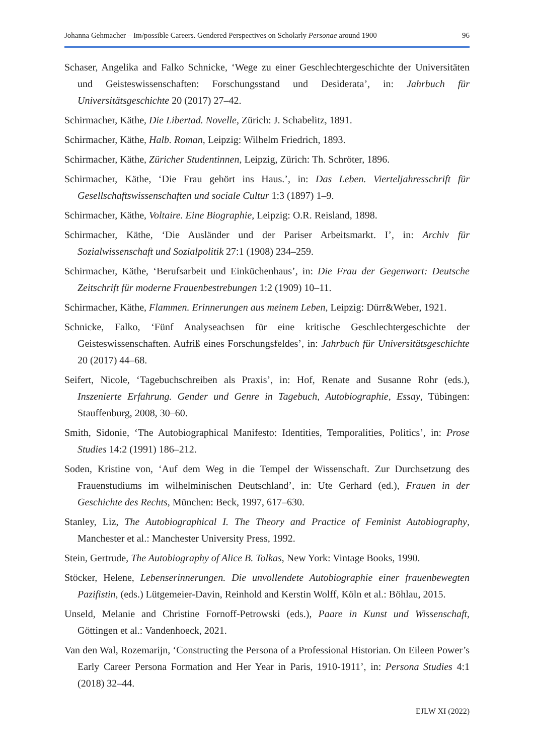Johanna Gehmacher – Im/possible Careers. Gendered Perspectives on Scholarly Personae around 1900 96
Schaser, Angelika and Falko Schnicke, ‘Wege zu einer Geschlechtergeschichte der Universitäten und Geisteswissenschaften: Forschungsstand und Desiderata’, in: Jahrbuch für Universitätsgeschichte 20 (2017) 27–42.
Schirmacher, Käthe, Die Libertad. Novelle, Zürich: J. Schabelitz, 1891.
Schirmacher, Käthe, Halb. Roman, Leipzig: Wilhelm Friedrich, 1893.
Schirmacher, Käthe, Züricher Studentinnen, Leipzig, Zürich: Th. Schröter, 1896.
Schirmacher, Käthe, ‘Die Frau gehört ins Haus.’, in: Das Leben. Vierteljahresschrift für Gesellschaftswissenschaften und sociale Cultur 1:3 (1897) 1–9.
Schirmacher, Käthe, Voltaire. Eine Biographie, Leipzig: O.R. Reisland, 1898.
Schirmacher, Käthe, ‘Die Ausländer und der Pariser Arbeitsmarkt. I’, in: Archiv für Sozialwissenschaft und Sozialpolitik 27:1 (1908) 234–259.
Schirmacher, Käthe, ‘Berufsarbeit und Einküchenhaus’, in: Die Frau der Gegenwart: Deutsche Zeitschrift für moderne Frauenbestrebungen 1:2 (1909) 10–11.
Schirmacher, Käthe, Flammen. Erinnerungen aus meinem Leben, Leipzig: Dürr&Weber, 1921.
Schnicke, Falko, ‘Fünf Analyseachsen für eine kritische Geschlechtergeschichte der Geisteswissenschaften. Aufriß eines Forschungsfeldes’, in: Jahrbuch für Universitätsgeschichte 20 (2017) 44–68.
Seifert, Nicole, ‘Tagebuchschreiben als Praxis’, in: Hof, Renate and Susanne Rohr (eds.), Inszenierte Erfahrung. Gender und Genre in Tagebuch, Autobiographie, Essay, Tübingen: Stauffenburg, 2008, 30–60.
Smith, Sidonie, ‘The Autobiographical Manifesto: Identities, Temporalities, Politics’, in: Prose Studies 14:2 (1991) 186–212.
Soden, Kristine von, ‘Auf dem Weg in die Tempel der Wissenschaft. Zur Durchsetzung des Frauenstudiums im wilhelminischen Deutschland’, in: Ute Gerhard (ed.), Frauen in der Geschichte des Rechts, München: Beck, 1997, 617–630.
Stanley, Liz, The Autobiographical I. The Theory and Practice of Feminist Autobiography, Manchester et al.: Manchester University Press, 1992.
Stein, Gertrude, The Autobiography of Alice B. Tolkas, New York: Vintage Books, 1990.
Stöcker, Helene, Lebenserinnerungen. Die unvollendete Autobiographie einer frauenbewegten Pazifistin, (eds.) Lütgemeier-Davin, Reinhold and Kerstin Wolff, Köln et al.: Böhlau, 2015.
Unseld, Melanie and Christine Fornoff-Petrowski (eds.), Paare in Kunst und Wissenschaft, Göttingen et al.: Vandenhoeck, 2021.
Van den Wal, Rozemarijn, ‘Constructing the Persona of a Professional Historian. On Eileen Power’s Early Career Persona Formation and Her Year in Paris, 1910-1911’, in: Persona Studies 4:1 (2018) 32–44.
EJLW XI (2022)